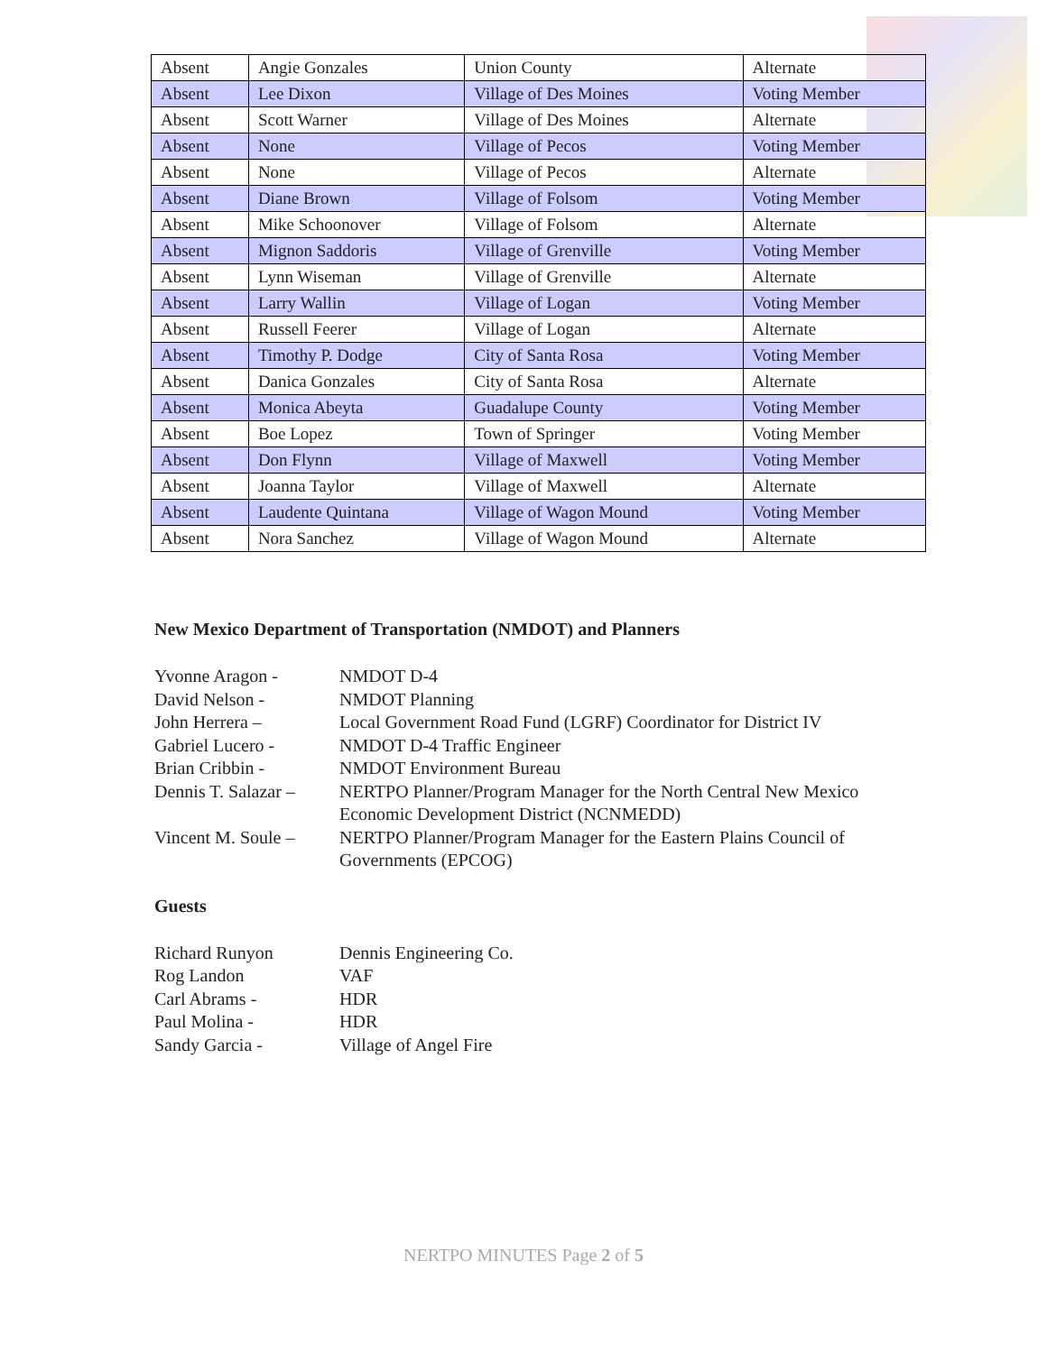| Absent | Angie Gonzales | Union County | Alternate |
| Absent | Lee Dixon | Village of Des Moines | Voting Member |
| Absent | Scott Warner | Village of Des Moines | Alternate |
| Absent | None | Village of Pecos | Voting Member |
| Absent | None | Village of Pecos | Alternate |
| Absent | Diane Brown | Village of Folsom | Voting Member |
| Absent | Mike Schoonover | Village of Folsom | Alternate |
| Absent | Mignon Saddoris | Village of Grenville | Voting Member |
| Absent | Lynn Wiseman | Village of Grenville | Alternate |
| Absent | Larry Wallin | Village of Logan | Voting Member |
| Absent | Russell Feerer | Village of Logan | Alternate |
| Absent | Timothy P. Dodge | City of Santa Rosa | Voting Member |
| Absent | Danica Gonzales | City of Santa Rosa | Alternate |
| Absent | Monica Abeyta | Guadalupe County | Voting Member |
| Absent | Boe Lopez | Town of Springer | Voting Member |
| Absent | Don Flynn | Village of Maxwell | Voting Member |
| Absent | Joanna Taylor | Village of Maxwell | Alternate |
| Absent | Laudente Quintana | Village of Wagon Mound | Voting Member |
| Absent | Nora Sanchez | Village of Wagon Mound | Alternate |
New Mexico Department of Transportation (NMDOT) and Planners
Yvonne Aragon - NMDOT D-4
David Nelson - NMDOT Planning
John Herrera – Local Government Road Fund (LGRF) Coordinator for District IV
Gabriel Lucero - NMDOT D-4 Traffic Engineer
Brian Cribbin - NMDOT Environment Bureau
Dennis T. Salazar –
NERTPO Planner/Program Manager for the North Central New Mexico
Economic Development District (NCNMEDD)
Vincent M. Soule –
NERTPO Planner/Program Manager for the Eastern Plains Council of
Governments (EPCOG)
Guests
Richard Runyon Dennis Engineering Co.
Rog Landon VAF
Carl Abrams - HDR
Paul Molina - HDR
Sandy Garcia - Village of Angel Fire
NERTPO MINUTES Page 2 of 5